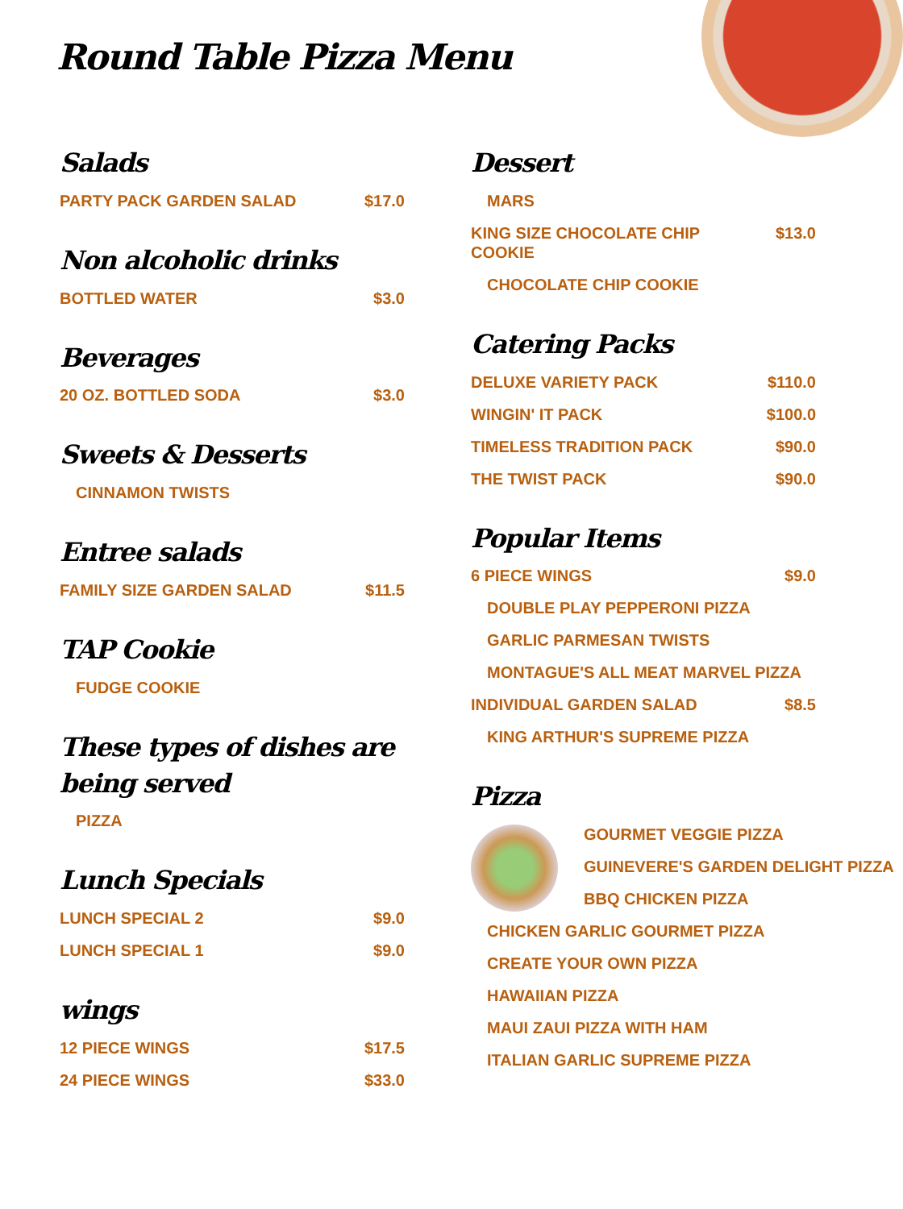Round Table Pizza Menu
Salads
PARTY PACK GARDEN SALAD $17.0
Non alcoholic drinks
BOTTLED WATER $3.0
Beverages
20 OZ. BOTTLED SODA $3.0
Sweets & Desserts
CINNAMON TWISTS
Entree salads
FAMILY SIZE GARDEN SALAD $11.5
TAP Cookie
FUDGE COOKIE
These types of dishes are being served
PIZZA
Lunch Specials
LUNCH SPECIAL 2 $9.0
LUNCH SPECIAL 1 $9.0
wings
12 PIECE WINGS $17.5
24 PIECE WINGS $33.0
Dessert
MARS
KING SIZE CHOCOLATE CHIP COOKIE $13.0
CHOCOLATE CHIP COOKIE
Catering Packs
DELUXE VARIETY PACK $110.0
WINGIN' IT PACK $100.0
TIMELESS TRADITION PACK $90.0
THE TWIST PACK $90.0
Popular Items
6 PIECE WINGS $9.0
DOUBLE PLAY PEPPERONI PIZZA
GARLIC PARMESAN TWISTS
MONTAGUE'S ALL MEAT MARVEL PIZZA
INDIVIDUAL GARDEN SALAD $8.5
KING ARTHUR'S SUPREME PIZZA
Pizza
GOURMET VEGGIE PIZZA
GUINEVERE'S GARDEN DELIGHT PIZZA
BBQ CHICKEN PIZZA
CHICKEN GARLIC GOURMET PIZZA
CREATE YOUR OWN PIZZA
HAWAIIAN PIZZA
MAUI ZAUI PIZZA WITH HAM
ITALIAN GARLIC SUPREME PIZZA